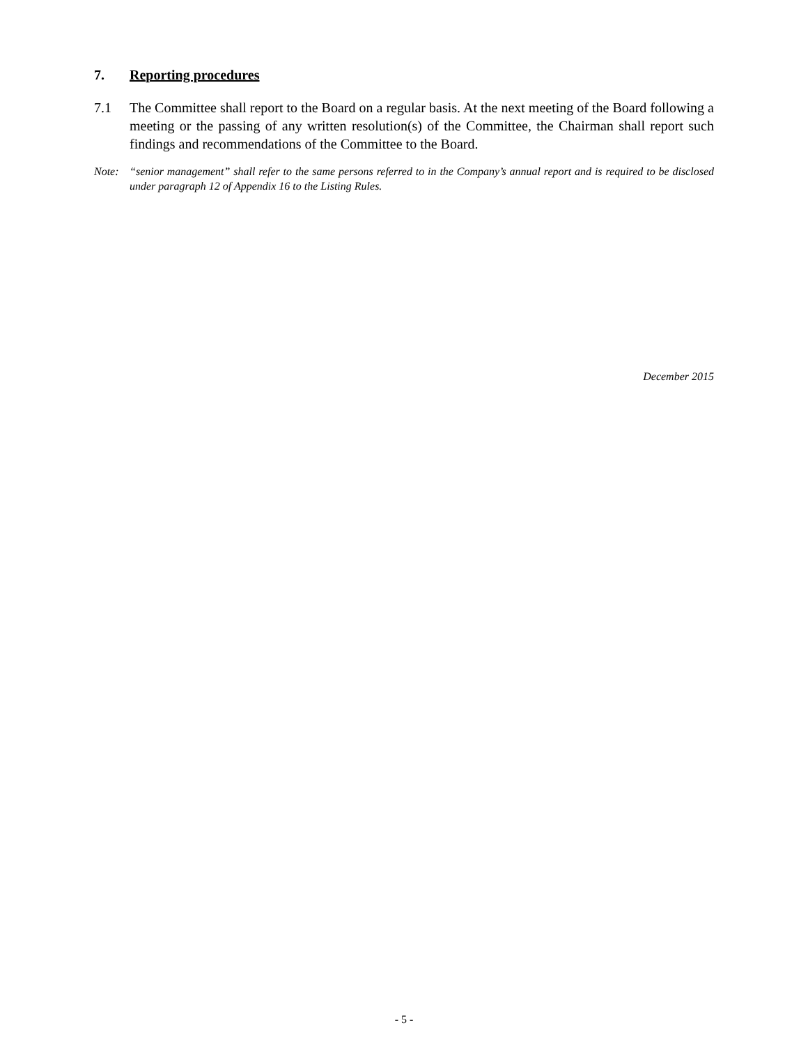7. Reporting procedures
7.1 The Committee shall report to the Board on a regular basis. At the next meeting of the Board following a meeting or the passing of any written resolution(s) of the Committee, the Chairman shall report such findings and recommendations of the Committee to the Board.
Note: “senior management” shall refer to the same persons referred to in the Company’s annual report and is required to be disclosed under paragraph 12 of Appendix 16 to the Listing Rules.
December 2015
- 5 -